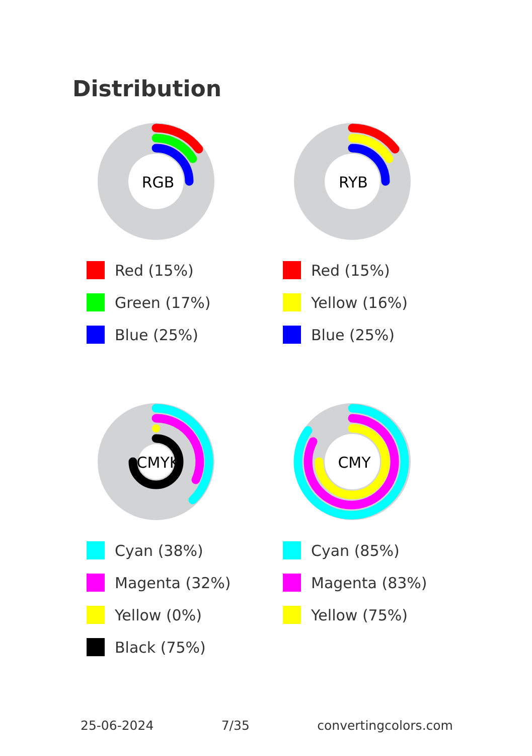Distribution
RGB
Red (15%)
Green (17%)
Blue (25%)
RYB
Red (15%)
Yellow (16%)
Blue (25%)
CMYK
Cyan (38%)
Magenta (32%)
Yellow (0%)
Black (75%)
CMY
Cyan (85%)
Magenta (83%)
Yellow (75%)
25-06-2024 7/35 convertingcolors.com